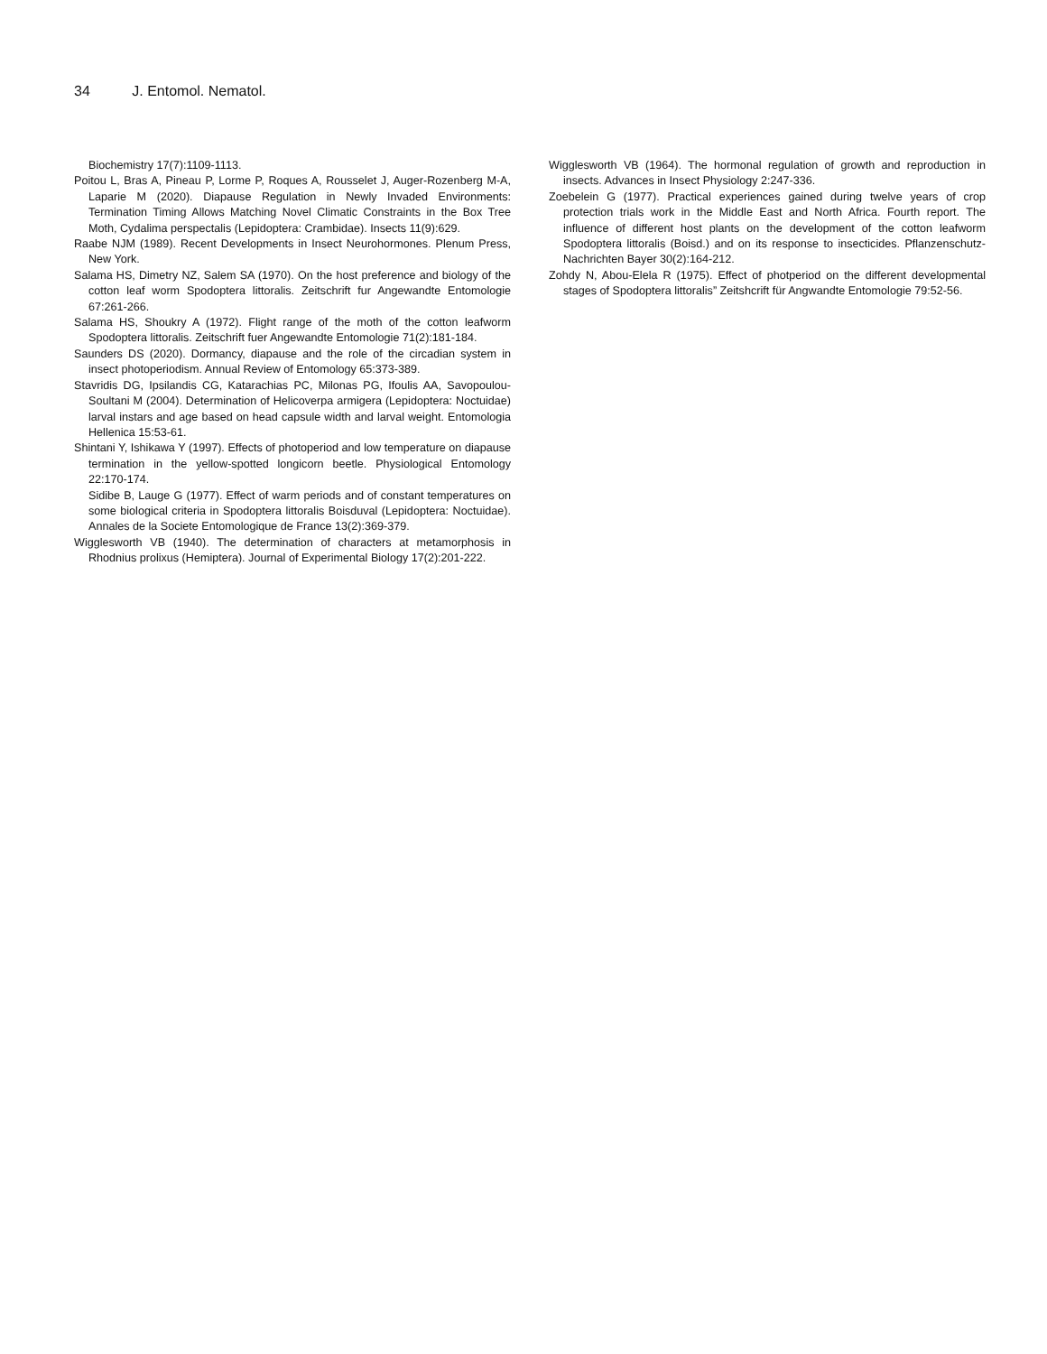34 J. Entomol. Nematol.
Biochemistry 17(7):1109-1113.
Poitou L, Bras A, Pineau P, Lorme P, Roques A, Rousselet J, Auger-Rozenberg M-A, Laparie M (2020). Diapause Regulation in Newly Invaded Environments: Termination Timing Allows Matching Novel Climatic Constraints in the Box Tree Moth, Cydalima perspectalis (Lepidoptera: Crambidae). Insects 11(9):629.
Raabe NJM (1989). Recent Developments in Insect Neurohormones. Plenum Press, New York.
Salama HS, Dimetry NZ, Salem SA (1970). On the host preference and biology of the cotton leaf worm Spodoptera littoralis. Zeitschrift fur Angewandte Entomologie 67:261-266.
Salama HS, Shoukry A (1972). Flight range of the moth of the cotton leafworm Spodoptera littoralis. Zeitschrift fuer Angewandte Entomologie 71(2):181-184.
Saunders DS (2020). Dormancy, diapause and the role of the circadian system in insect photoperiodism. Annual Review of Entomology 65:373-389.
Stavridis DG, Ipsilandis CG, Katarachias PC, Milonas PG, Ifoulis AA, Savopoulou-Soultani M (2004). Determination of Helicoverpa armigera (Lepidoptera: Noctuidae) larval instars and age based on head capsule width and larval weight. Entomologia Hellenica 15:53-61.
Shintani Y, Ishikawa Y (1997). Effects of photoperiod and low temperature on diapause termination in the yellow-spotted longicorn beetle. Physiological Entomology 22:170-174.
Sidibe B, Lauge G (1977). Effect of warm periods and of constant temperatures on some biological criteria in Spodoptera littoralis Boisduval (Lepidoptera: Noctuidae). Annales de la Societe Entomologique de France 13(2):369-379.
Wigglesworth VB (1940). The determination of characters at metamorphosis in Rhodnius prolixus (Hemiptera). Journal of Experimental Biology 17(2):201-222.
Wigglesworth VB (1964). The hormonal regulation of growth and reproduction in insects. Advances in Insect Physiology 2:247-336.
Zoebelein G (1977). Practical experiences gained during twelve years of crop protection trials work in the Middle East and North Africa. Fourth report. The influence of different host plants on the development of the cotton leafworm Spodoptera littoralis (Boisd.) and on its response to insecticides. Pflanzenschutz-Nachrichten Bayer 30(2):164-212.
Zohdy N, Abou-Elela R (1975). Effect of photperiod on the different developmental stages of Spodoptera littoralis” Zeitshcrift für Angwandte Entomologie 79:52-56.